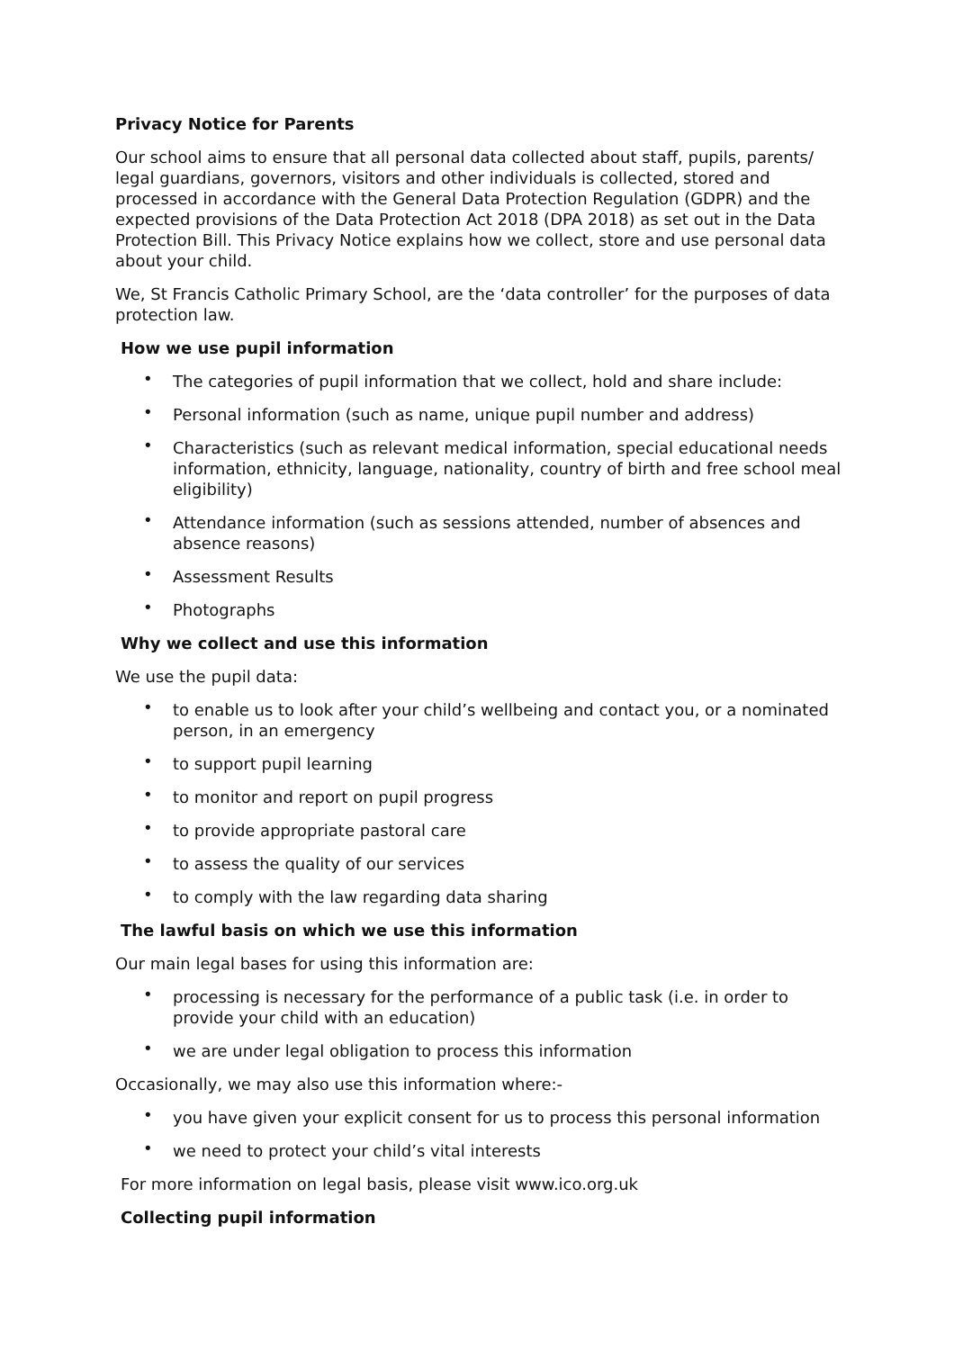Privacy Notice for Parents
Our school aims to ensure that all personal data collected about staff, pupils, parents/ legal guardians, governors, visitors and other individuals is collected, stored and processed in accordance with the General Data Protection Regulation (GDPR) and the expected provisions of the Data Protection Act 2018 (DPA 2018) as set out in the Data Protection Bill. This Privacy Notice explains how we collect, store and use personal data about your child.
We, St Francis Catholic Primary School, are the ‘data controller’ for the purposes of data protection law.
How we use pupil information
• The categories of pupil information that we collect, hold and share include:
• Personal information (such as name, unique pupil number and address)
• Characteristics (such as relevant medical information, special educational needs information, ethnicity, language, nationality, country of birth and free school meal eligibility)
• Attendance information (such as sessions attended, number of absences and absence reasons)
• Assessment Results
• Photographs
Why we collect and use this information
We use the pupil data:
• to enable us to look after your child’s wellbeing and contact you, or a nominated person, in an emergency
• to support pupil learning
• to monitor and report on pupil progress
• to provide appropriate pastoral care
• to assess the quality of our services
• to comply with the law regarding data sharing
The lawful basis on which we use this information
Our main legal bases for using this information are:
• processing is necessary for the performance of a public task (i.e. in order to provide your child with an education)
• we are under legal obligation to process this information
Occasionally, we may also use this information where:-
• you have given your explicit consent for us to process this personal information
• we need to protect your child’s vital interests
For more information on legal basis, please visit www.ico.org.uk
Collecting pupil information